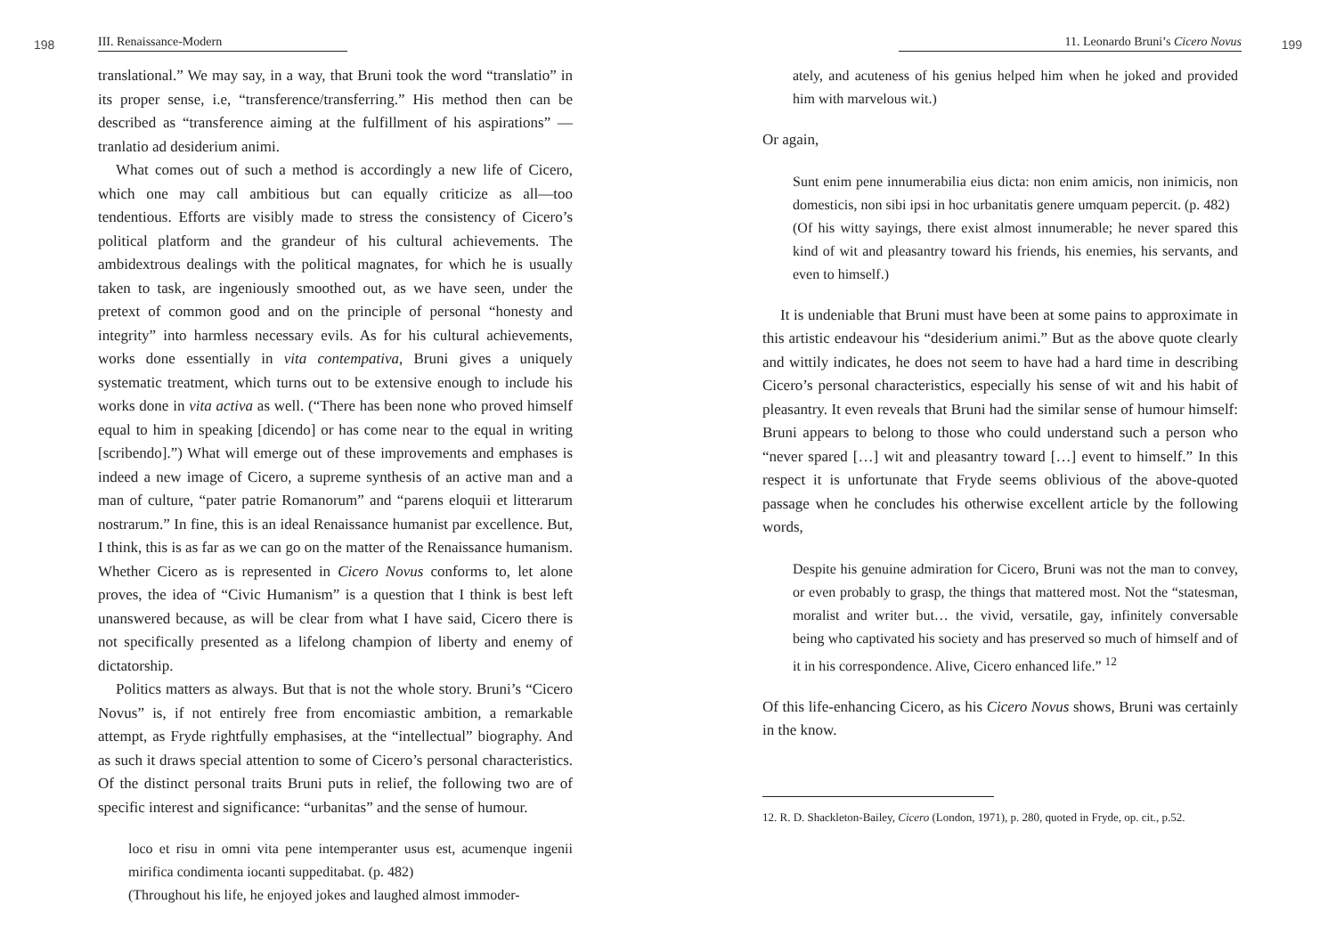198 III. Renaissance-Modern
translational.” We may say, in a way, that Bruni took the word “translatio” in its proper sense, i.e, “transference/transferring.” His method then can be described as “transference aiming at the fulfillment of his aspirations” —tranlatio ad desiderium animi.
What comes out of such a method is accordingly a new life of Cicero, which one may call ambitious but can equally criticize as all—too tendentious. Efforts are visibly made to stress the consistency of Cicero’s political platform and the grandeur of his cultural achievements. The ambidextrous dealings with the political magnates, for which he is usually taken to task, are ingeniously smoothed out, as we have seen, under the pretext of common good and on the principle of personal “honesty and integrity” into harmless necessary evils. As for his cultural achievements, works done essentially in vita contempativa, Bruni gives a uniquely systematic treatment, which turns out to be extensive enough to include his works done in vita activa as well. (“There has been none who proved himself equal to him in speaking [dicendo] or has come near to the equal in writing [scribendo].”) What will emerge out of these improvements and emphases is indeed a new image of Cicero, a supreme synthesis of an active man and a man of culture, “pater patrie Romanorum” and “parens eloquii et litterarum nostrarum.” In fine, this is an ideal Renaissance humanist par excellence. But, I think, this is as far as we can go on the matter of the Renaissance humanism. Whether Cicero as is represented in Cicero Novus conforms to, let alone proves, the idea of “Civic Humanism” is a question that I think is best left unanswered because, as will be clear from what I have said, Cicero there is not specifically presented as a lifelong champion of liberty and enemy of dictatorship.
Politics matters as always. But that is not the whole story. Bruni’s “Cicero Novus” is, if not entirely free from encomiastic ambition, a remarkable attempt, as Fryde rightfully emphasises, at the “intellectual” biography. And as such it draws special attention to some of Cicero’s personal characteristics. Of the distinct personal traits Bruni puts in relief, the following two are of specific interest and significance: “urbanitas” and the sense of humour.
loco et risu in omni vita pene intemperanter usus est, acumenque ingenii mirifica condimenta iocanti suppeditabat. (p. 482)
(Throughout his life, he enjoyed jokes and laughed almost immoder-
11. Leonardo Bruni’s Cicero Novus 199
ately, and acuteness of his genius helped him when he joked and provided him with marvelous wit.)
Or again,
Sunt enim pene innumerabilia eius dicta: non enim amicis, non inimicis, non domesticis, non sibi ipsi in hoc urbanitatis genere umquam pepercit. (p. 482)
(Of his witty sayings, there exist almost innumerable; he never spared this kind of wit and pleasantry toward his friends, his enemies, his servants, and even to himself.)
It is undeniable that Bruni must have been at some pains to approximate in this artistic endeavour his “desiderium animi.” But as the above quote clearly and wittily indicates, he does not seem to have had a hard time in describing Cicero’s personal characteristics, especially his sense of wit and his habit of pleasantry. It even reveals that Bruni had the similar sense of humour himself: Bruni appears to belong to those who could understand such a person who “never spared […] wit and pleasantry toward […] event to himself.” In this respect it is unfortunate that Fryde seems oblivious of the above-quoted passage when he concludes his otherwise excellent article by the following words,
Despite his genuine admiration for Cicero, Bruni was not the man to convey, or even probably to grasp, the things that mattered most. Not the “statesman, moralist and writer but… the vivid, versatile, gay, infinitely conversable being who captivated his society and has preserved so much of himself and of it in his correspondence. Alive, Cicero enhanced life.” <sup>12</sup>
Of this life-enhancing Cicero, as his Cicero Novus shows, Bruni was certainly in the know.
12. R. D. Shackleton-Bailey, Cicero (London, 1971), p. 280, quoted in Fryde, op. cit., p.52.